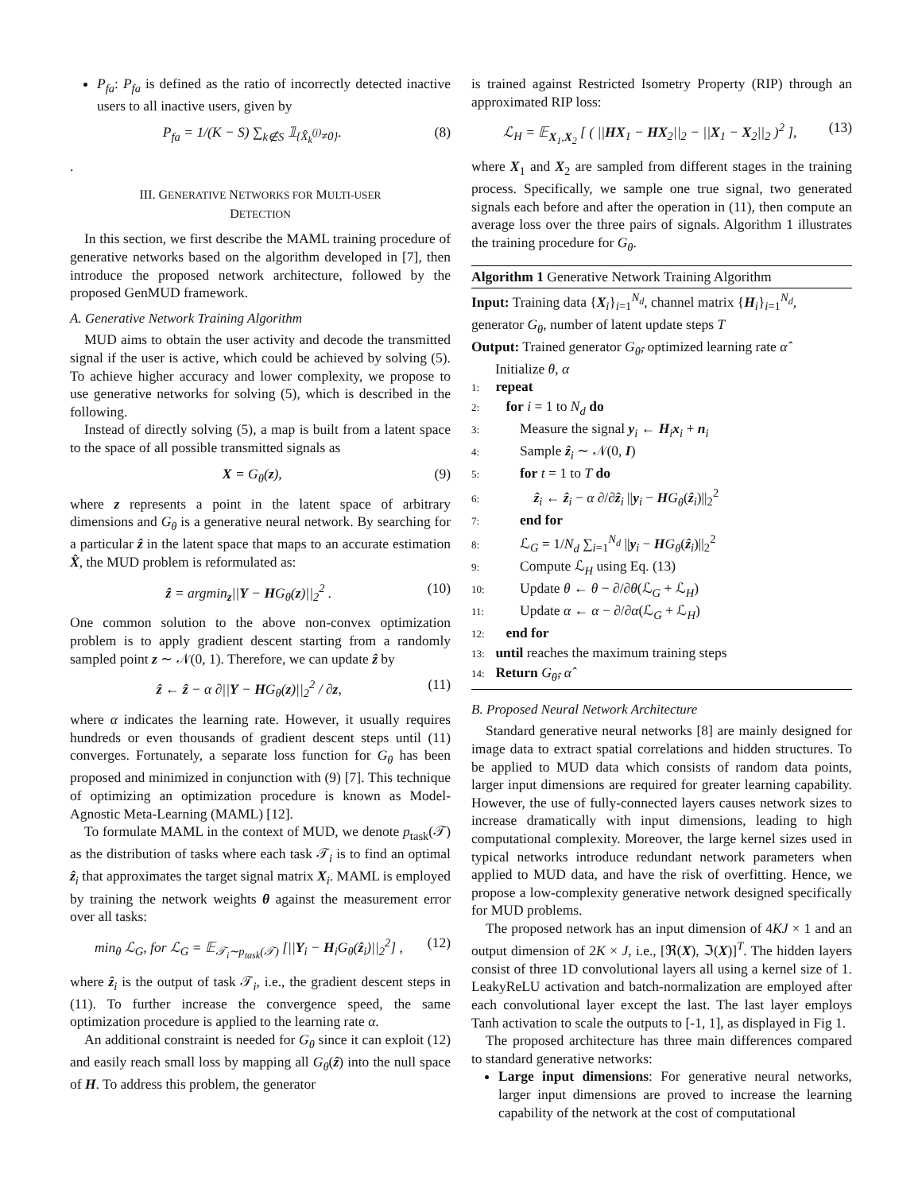P<sub>fa</sub>: P<sub>fa</sub> is defined as the ratio of incorrectly detected inactive users to all inactive users, given by
P<sub>fa</sub> = 1/(K − S) ∑<sub>k∉S</sub> 𝟙<sub>{X̂<sub>k</sub><sup>(j)</sup>≠0}</sub>. (8)
.
III. GENERATIVE NETWORKS FOR MULTI-USER
DETECTION
In this section, we first describe the MAML training procedure of generative networks based on the algorithm developed in [7], then introduce the proposed network architecture, followed by the proposed GenMUD framework.
A. Generative Network Training Algorithm
MUD aims to obtain the user activity and decode the transmitted signal if the user is active, which could be achieved by solving (5). To achieve higher accuracy and lower complexity, we propose to use generative networks for solving (5), which is described in the following.
Instead of directly solving (5), a map is built from a latent space to the space of all possible transmitted signals as
X = G<sub>θ</sub>(z), (9)
where z represents a point in the latent space of arbitrary dimensions and G<sub>θ</sub> is a generative neural network. By searching for a particular ẑ in the latent space that maps to an accurate estimation X̂, the MUD problem is reformulated as:
ẑ = argmin<sub>z</sub>||Y − HG<sub>θ</sub>(z)||<sub>2</sub><sup>2</sup> . (10)
One common solution to the above non-convex optimization problem is to apply gradient descent starting from a randomly sampled point z ∼ 𝒩(0, 1). Therefore, we can update ẑ by
ẑ ← ẑ − α ∂||Y − HG<sub>θ</sub>(z)||<sub>2</sub><sup>2</sup> / ∂z, (11)
where α indicates the learning rate. However, it usually requires hundreds or even thousands of gradient descent steps until (11) converges. Fortunately, a separate loss function for G<sub>θ</sub> has been proposed and minimized in conjunction with (9) [7]. This technique of optimizing an optimization procedure is known as Model-Agnostic Meta-Learning (MAML) [12].
To formulate MAML in the context of MUD, we denote p<sub>task</sub>(𝒯) as the distribution of tasks where each task 𝒯<sub>i</sub> is to find an optimal ẑ<sub>i</sub> that approximates the target signal matrix X<sub>i</sub>. MAML is employed by training the network weights θ against the measurement error over all tasks:
min<sub>θ</sub> ℒ<sub>G</sub>, for ℒ<sub>G</sub> = 𝔼<sub>𝒯<sub>i</sub>∼p<sub>task</sub>(𝒯)</sub> [||Y<sub>i</sub> − H<sub>i</sub>G<sub>θ</sub>(ẑ<sub>i</sub>)||<sub>2</sub><sup>2</sup>] , (12)
where ẑ<sub>i</sub> is the output of task 𝒯<sub>i</sub>, i.e., the gradient descent steps in (11). To further increase the convergence speed, the same optimization procedure is applied to the learning rate α.
An additional constraint is needed for G<sub>θ</sub> since it can exploit (12) and easily reach small loss by mapping all G<sub>θ</sub>(ẑ) into the null space of H. To address this problem, the generator
is trained against Restricted Isometry Property (RIP) through an approximated RIP loss:
ℒ<sub>H</sub> = 𝔼<sub>X<sub>1</sub>,X<sub>2</sub></sub> [ ( ||HX<sub>1</sub> − HX<sub>2</sub>||<sub>2</sub> − ||X<sub>1</sub> − X<sub>2</sub>||<sub>2</sub> )<sup>2</sup> ], (13)
where X<sub>1</sub> and X<sub>2</sub> are sampled from different stages in the training process. Specifically, we sample one true signal, two generated signals each before and after the operation in (11), then compute an average loss over the three pairs of signals. Algorithm 1 illustrates the training procedure for G<sub>θ</sub>.
Algorithm 1 Generative Network Training Algorithm
Input: Training data {X<sub>i</sub>}<sub>i=1</sub><sup>N<sub>d</sub></sup>, channel matrix {H<sub>i</sub>}<sub>i=1</sub><sup>N<sub>d</sub></sup>, generator G<sub>θ</sub>, number of latent update steps T
Output: Trained generator G<sub>θ̂</sub>, optimized learning rate α̂
Initialize θ, α
1: repeat
2: for i = 1 to N<sub>d</sub> do
3: Measure the signal y<sub>i</sub> ← H<sub>i</sub>x<sub>i</sub> + n<sub>i</sub>
4: Sample ẑ<sub>i</sub> ∼ 𝒩(0, I)
5: for t = 1 to T do
6: ẑ<sub>i</sub> ← ẑ<sub>i</sub> − α ∂/∂ẑ<sub>i</sub> ||y<sub>i</sub> − HG<sub>θ</sub>(ẑ<sub>i</sub>)||<sub>2</sub><sup>2</sup>
7: end for
8: ℒ<sub>G</sub> = 1/N<sub>d</sub> ∑<sub>i=1</sub><sup>N<sub>d</sub></sup> ||y<sub>i</sub> − HG<sub>θ</sub>(ẑ<sub>i</sub>)||<sub>2</sub><sup>2</sup>
9: Compute ℒ<sub>H</sub> using Eq. (13)
10: Update θ ← θ − ∂/∂θ(ℒ<sub>G</sub> + ℒ<sub>H</sub>)
11: Update α ← α − ∂/∂α(ℒ<sub>G</sub> + ℒ<sub>H</sub>)
12: end for
13: until reaches the maximum training steps
14: Return G<sub>θ̂</sub>, α̂
B. Proposed Neural Network Architecture
Standard generative neural networks [8] are mainly designed for image data to extract spatial correlations and hidden structures. To be applied to MUD data which consists of random data points, larger input dimensions are required for greater learning capability. However, the use of fully-connected layers causes network sizes to increase dramatically with input dimensions, leading to high computational complexity. Moreover, the large kernel sizes used in typical networks introduce redundant network parameters when applied to MUD data, and have the risk of overfitting. Hence, we propose a low-complexity generative network designed specifically for MUD problems.
The proposed network has an input dimension of 4KJ × 1 and an output dimension of 2K × J, i.e., [ℜ(X), ℑ(X)]<sup>T</sup>. The hidden layers consist of three 1D convolutional layers all using a kernel size of 1. LeakyReLU activation and batch-normalization are employed after each convolutional layer except the last. The last layer employs Tanh activation to scale the outputs to [-1, 1], as displayed in Fig 1.
The proposed architecture has three main differences compared to standard generative networks:
Large input dimensions: For generative neural networks, larger input dimensions are proved to increase the learning capability of the network at the cost of computational